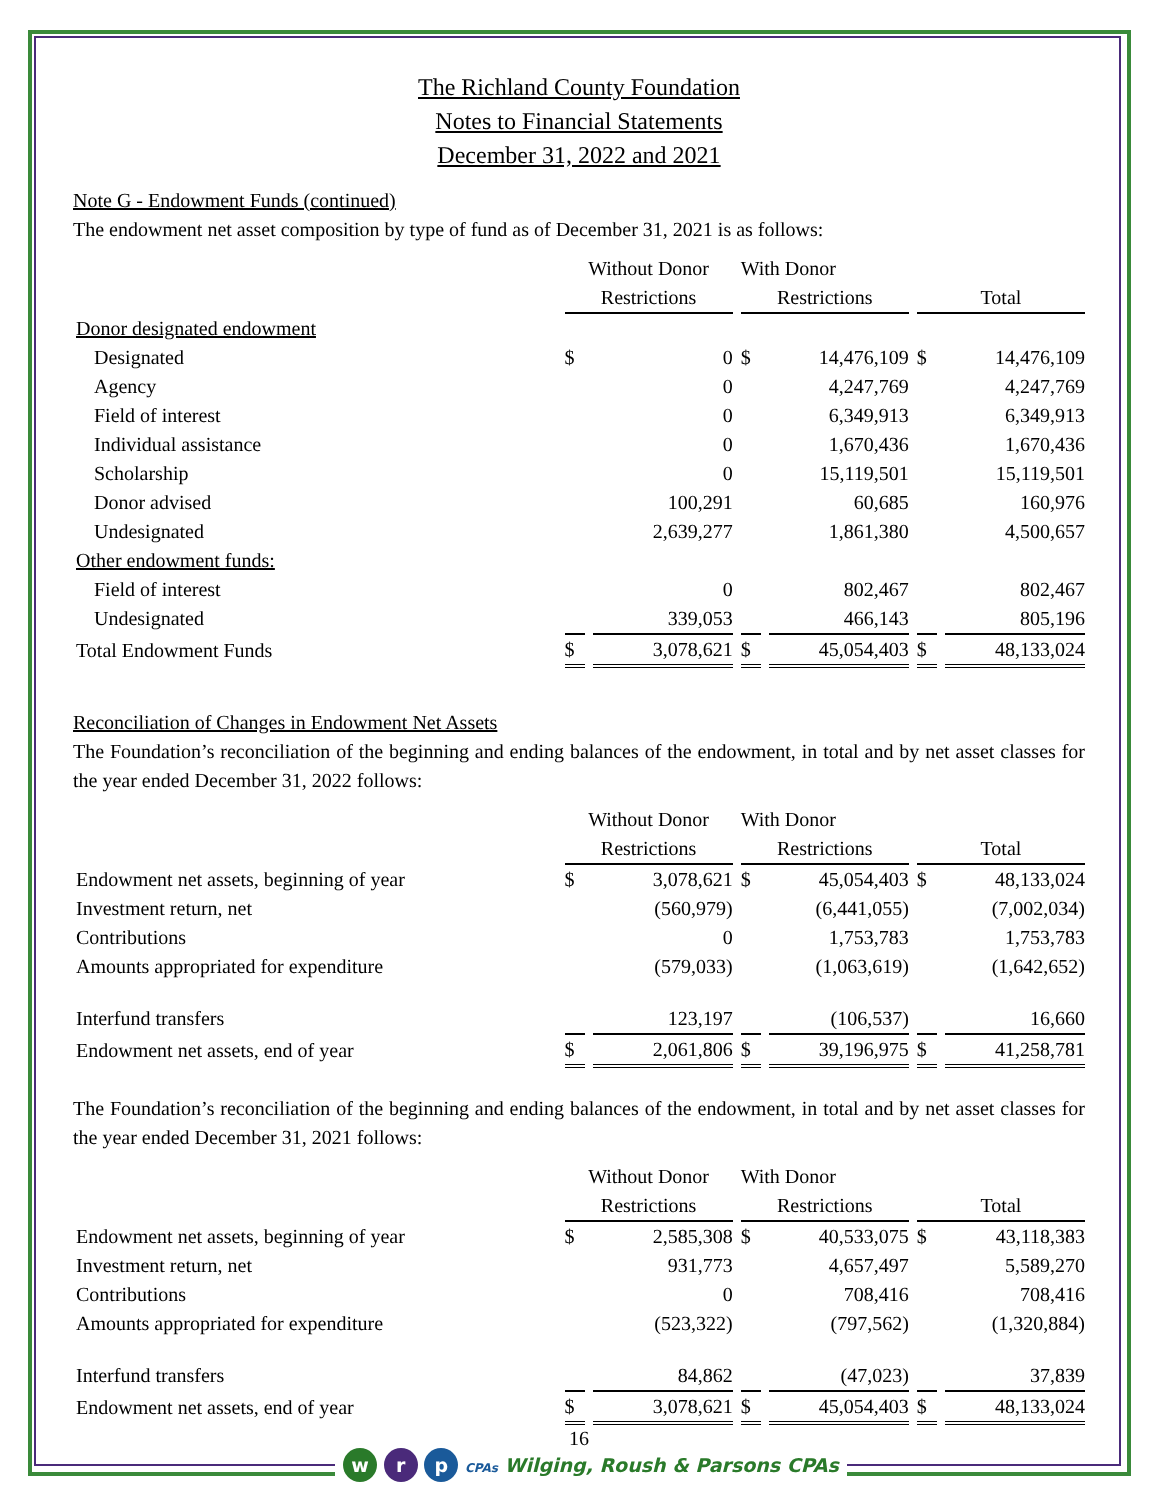The Richland County Foundation
Notes to Financial Statements
December 31, 2022 and 2021
Note G - Endowment Funds (continued)
The endowment net asset composition by type of fund as of December 31, 2021 is as follows:
| | Without Donor | | With Donor | | | |
| --- | --- | --- | --- | --- | --- | --- |
| | Restrictions | | Restrictions | | Total | |
| Donor designated endowment | | | | | | |
| Designated | $ | 0 | $ | 14,476,109 | $ | 14,476,109 |
| Agency | | 0 | | 4,247,769 | | 4,247,769 |
| Field of interest | | 0 | | 6,349,913 | | 6,349,913 |
| Individual assistance | | 0 | | 1,670,436 | | 1,670,436 |
| Scholarship | | 0 | | 15,119,501 | | 15,119,501 |
| Donor advised | | 100,291 | | 60,685 | | 160,976 |
| Undesignated | | 2,639,277 | | 1,861,380 | | 4,500,657 |
| Other endowment funds: | | | | | | |
| Field of interest | | 0 | | 802,467 | | 802,467 |
| Undesignated | | 339,053 | | 466,143 | | 805,196 |
| Total Endowment Funds | $ | 3,078,621 | $ | 45,054,403 | $ | 48,133,024 |
Reconciliation of Changes in Endowment Net Assets
The Foundation’s reconciliation of the beginning and ending balances of the endowment, in total and by net asset classes for the year ended December 31, 2022 follows:
| | Without Donor | | With Donor | | | |
| --- | --- | --- | --- | --- | --- | --- |
| | Restrictions | | Restrictions | | Total | |
| Endowment net assets, beginning of year | $ | 3,078,621 | $ | 45,054,403 | $ | 48,133,024 |
| Investment return, net | | (560,979) | | (6,441,055) | | (7,002,034) |
| Contributions | | 0 | | 1,753,783 | | 1,753,783 |
| Amounts appropriated for expenditure | | (579,033) | | (1,063,619) | | (1,642,652) |
| Interfund transfers | | 123,197 | | (106,537) | | 16,660 |
| Endowment net assets, end of year | $ | 2,061,806 | $ | 39,196,975 | $ | 41,258,781 |
The Foundation’s reconciliation of the beginning and ending balances of the endowment, in total and by net asset classes for the year ended December 31, 2021 follows:
| | Without Donor | | With Donor | | | |
| --- | --- | --- | --- | --- | --- | --- |
| | Restrictions | | Restrictions | | Total | |
| Endowment net assets, beginning of year | $ | 2,585,308 | $ | 40,533,075 | $ | 43,118,383 |
| Investment return, net | | 931,773 | | 4,657,497 | | 5,589,270 |
| Contributions | | 0 | | 708,416 | | 708,416 |
| Amounts appropriated for expenditure | | (523,322) | | (797,562) | | (1,320,884) |
| Interfund transfers | | 84,862 | | (47,023) | | 37,839 |
| Endowment net assets, end of year | $ | 3,078,621 | $ | 45,054,403 | $ | 48,133,024 |
16
w r p CPAs Wilging, Roush & Parsons CPAs